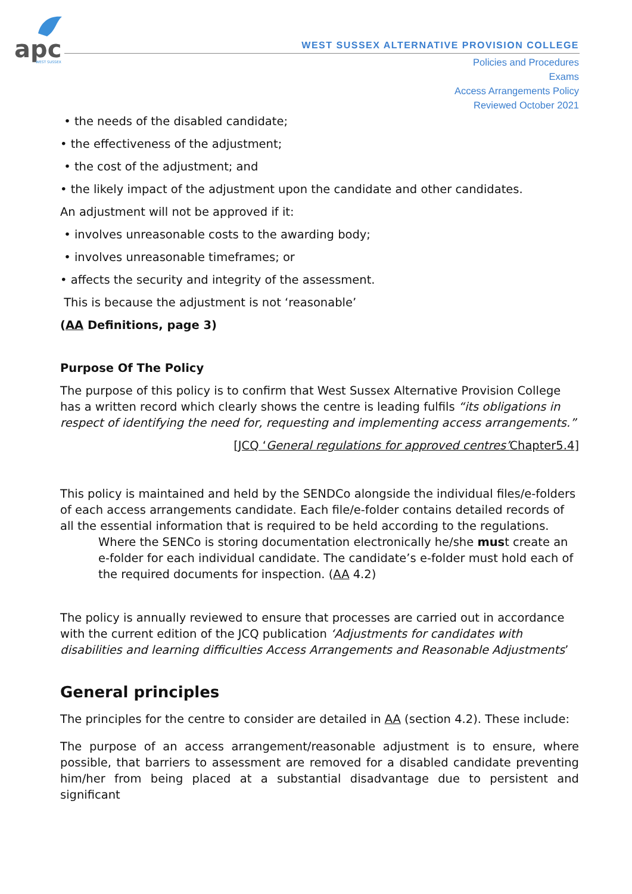apc
WEST SUSSEX
WEST SUSSEX ALTERNATIVE PROVISION COLLEGE
Policies and Procedures
Exams
Access Arrangements Policy
Reviewed October 2021
• the needs of the disabled candidate;
• the effectiveness of the adjustment;
• the cost of the adjustment; and
• the likely impact of the adjustment upon the candidate and other candidates.
An adjustment will not be approved if it:
• involves unreasonable costs to the awarding body;
• involves unreasonable timeframes; or
• affects the security and integrity of the assessment.
This is because the adjustment is not ‘reasonable’
(AA Definitions, page 3)
Purpose Of The Policy
The purpose of this policy is to confirm that West Sussex Alternative Provision College has a written record which clearly shows the centre is leading fulfils “its obligations in respect of identifying the need for, requesting and implementing access arrangements.”
[JCQ ‘General regulations for approved centres’Chapter5.4]
This policy is maintained and held by the SENDCo alongside the individual files/e-folders of each access arrangements candidate. Each file/e-folder contains detailed records of all the essential information that is required to be held according to the regulations.
Where the SENCo is storing documentation electronically he/she must create an e-folder for each individual candidate. The candidate’s e-folder must hold each of the required documents for inspection. (AA 4.2)
The policy is annually reviewed to ensure that processes are carried out in accordance with the current edition of the JCQ publication ‘Adjustments for candidates with disabilities and learning difficulties Access Arrangements and Reasonable Adjustments’
General principles
The principles for the centre to consider are detailed in AA (section 4.2). These include:
The purpose of an access arrangement/reasonable adjustment is to ensure, where possible, that barriers to assessment are removed for a disabled candidate preventing him/her from being placed at a substantial disadvantage due to persistent and significant